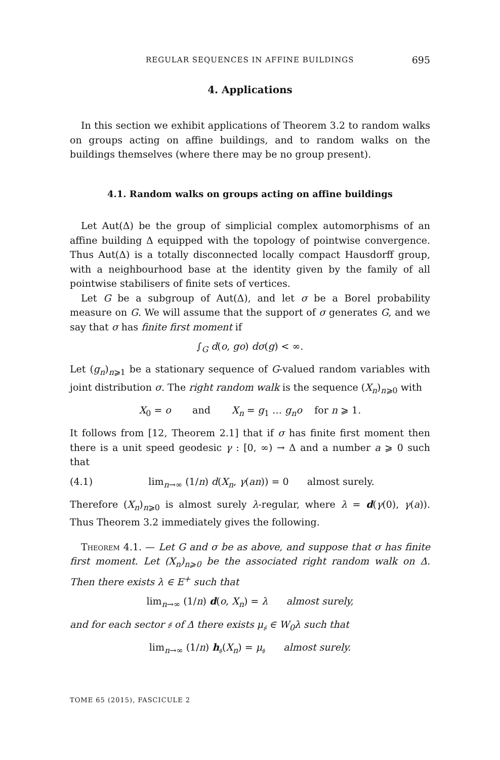REGULAR SEQUENCES IN AFFINE BUILDINGS 695
4. Applications
In this section we exhibit applications of Theorem 3.2 to random walks on groups acting on affine buildings, and to random walks on the buildings themselves (where there may be no group present).
4.1. Random walks on groups acting on affine buildings
Let Aut(Δ) be the group of simplicial complex automorphisms of an affine building Δ equipped with the topology of pointwise convergence. Thus Aut(Δ) is a totally disconnected locally compact Hausdorff group, with a neighbourhood base at the identity given by the family of all pointwise stabilisers of finite sets of vertices.
Let G be a subgroup of Aut(Δ), and let σ be a Borel probability measure on G. We will assume that the support of σ generates G, and we say that σ has finite first moment if
∫<sub>G</sub> d(o, go) dσ(g) < ∞.
Let (g<sub>n</sub>)<sub>n⩾1</sub> be a stationary sequence of G-valued random variables with joint distribution σ. The right random walk is the sequence (X<sub>n</sub>)<sub>n⩾0</sub> with
X<sub>0</sub> = o and X<sub>n</sub> = g<sub>1</sub> … g<sub>n</sub>o for n ⩾ 1.
It follows from [12, Theorem 2.1] that if σ has finite first moment then there is a unit speed geodesic γ : [0, ∞) → Δ and a number a ⩾ 0 such that
(4.1) lim<sub>n→∞</sub> (1/n) d(X<sub>n</sub>, γ(an)) = 0 almost surely.
Therefore (X<sub>n</sub>)<sub>n⩾0</sub> is almost surely λ-regular, where λ = d(γ(0), γ(a)). Thus Theorem 3.2 immediately gives the following.
Theorem 4.1. — Let G and σ be as above, and suppose that σ has finite first moment. Let (X<sub>n</sub>)<sub>n⩾0</sub> be the associated right random walk on Δ. Then there exists λ ∈ E<sup>+</sup> such that
lim<sub>n→∞</sub> (1/n) d(o, X<sub>n</sub>) = λ almost surely,
and for each sector 𝔰 of Δ there exists μ<sub>𝔰</sub> ∈ W<sub>0</sub>λ such that
lim<sub>n→∞</sub> (1/n) h<sub>𝔰</sub>(X<sub>n</sub>) = μ<sub>𝔰</sub> almost surely.
TOME 65 (2015), FASCICULE 2